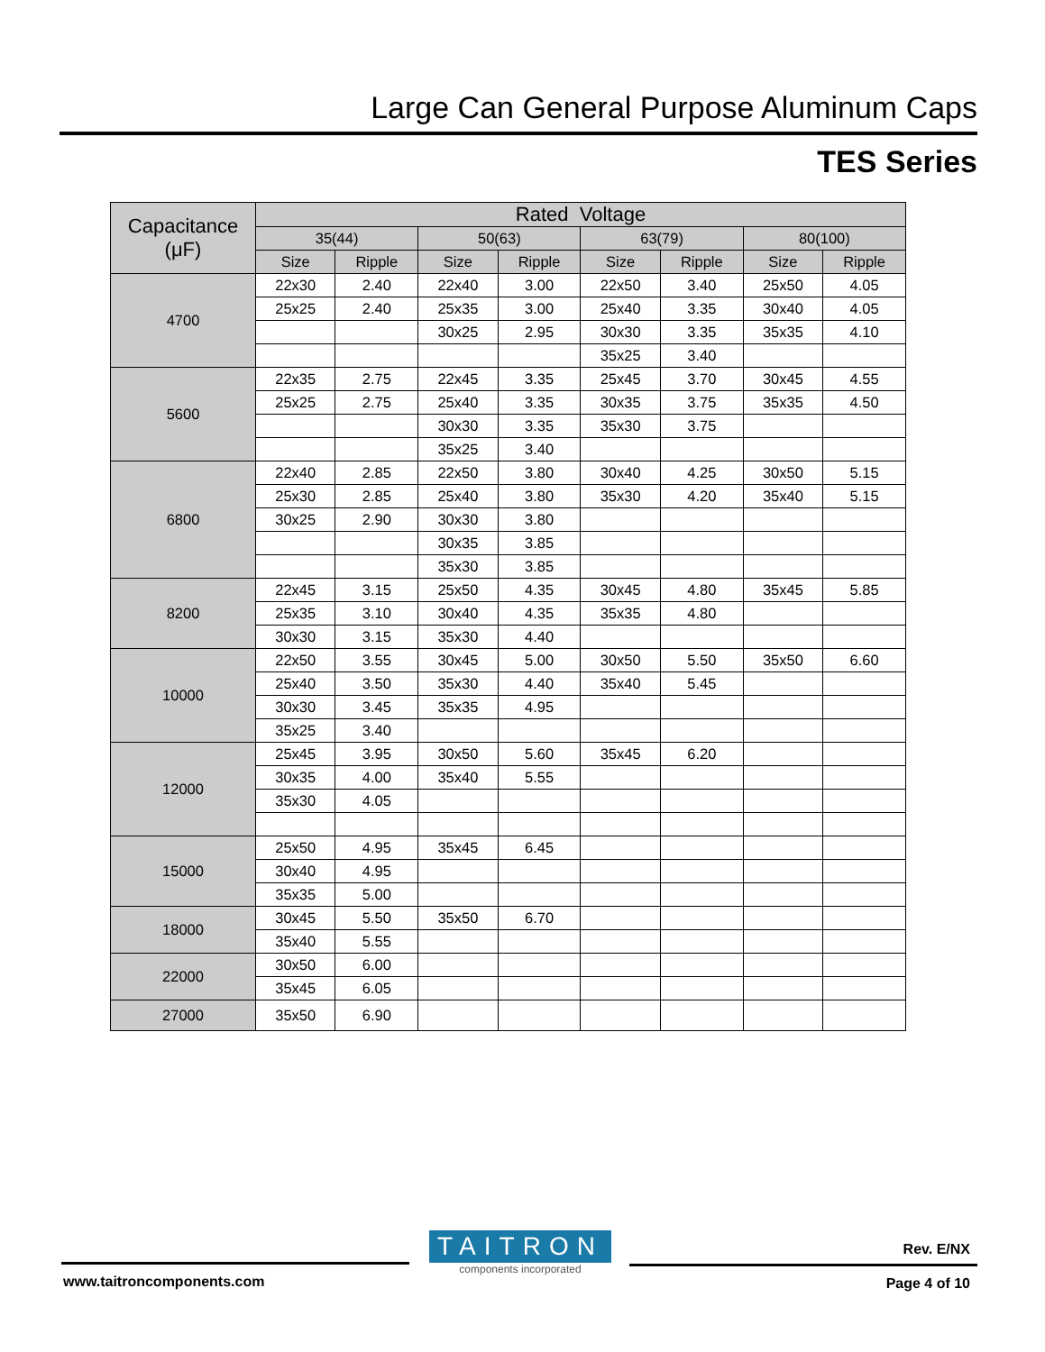Large Can General Purpose Aluminum Caps
TES Series
| Capacitance (μF) | Rated Voltage | | | | | | | |
| --- | --- | --- | --- | --- | --- | --- | --- | --- |
| | 35(44) | | 50(63) | | 63(79) | | 80(100) | |
| | Size | Ripple | Size | Ripple | Size | Ripple | Size | Ripple |
| 4700 | 22x30 | 2.40 | 22x40 | 3.00 | 22x50 | 3.40 | 25x50 | 4.05 |
| | 25x25 | 2.40 | 25x35 | 3.00 | 25x40 | 3.35 | 30x40 | 4.05 |
| | | | 30x25 | 2.95 | 30x30 | 3.35 | 35x35 | 4.10 |
| | | | | | 35x25 | 3.40 | | |
| 5600 | 22x35 | 2.75 | 22x45 | 3.35 | 25x45 | 3.70 | 30x45 | 4.55 |
| | 25x25 | 2.75 | 25x40 | 3.35 | 30x35 | 3.75 | 35x35 | 4.50 |
| | | | 30x30 | 3.35 | 35x30 | 3.75 | | |
| | | | 35x25 | 3.40 | | | | |
| 6800 | 22x40 | 2.85 | 22x50 | 3.80 | 30x40 | 4.25 | 30x50 | 5.15 |
| | 25x30 | 2.85 | 25x40 | 3.80 | 35x30 | 4.20 | 35x40 | 5.15 |
| | 30x25 | 2.90 | 30x30 | 3.80 | | | | |
| | | | 30x35 | 3.85 | | | | |
| | | | 35x30 | 3.85 | | | | |
| 8200 | 22x45 | 3.15 | 25x50 | 4.35 | 30x45 | 4.80 | 35x45 | 5.85 |
| | 25x35 | 3.10 | 30x40 | 4.35 | 35x35 | 4.80 | | |
| | 30x30 | 3.15 | 35x30 | 4.40 | | | | |
| 10000 | 22x50 | 3.55 | 30x45 | 5.00 | 30x50 | 5.50 | 35x50 | 6.60 |
| | 25x40 | 3.50 | 35x30 | 4.40 | 35x40 | 5.45 | | |
| | 30x30 | 3.45 | 35x35 | 4.95 | | | | |
| | 35x25 | 3.40 | | | | | | |
| 12000 | 25x45 | 3.95 | 30x50 | 5.60 | 35x45 | 6.20 | | |
| | 30x35 | 4.00 | 35x40 | 5.55 | | | | |
| | 35x30 | 4.05 | | | | | | |
| 15000 | 25x50 | 4.95 | 35x45 | 6.45 | | | | |
| | 30x40 | 4.95 | | | | | | |
| | 35x35 | 5.00 | | | | | | |
| 18000 | 30x45 | 5.50 | 35x50 | 6.70 | | | | |
| | 35x40 | 5.55 | | | | | | |
| 22000 | 30x50 | 6.00 | | | | | | |
| | 35x45 | 6.05 | | | | | | |
| 27000 | 35x50 | 6.90 | | | | | | |
TAITRON
components incorporated
Rev. E/NX
www.taitroncomponents.com Page 4 of 10